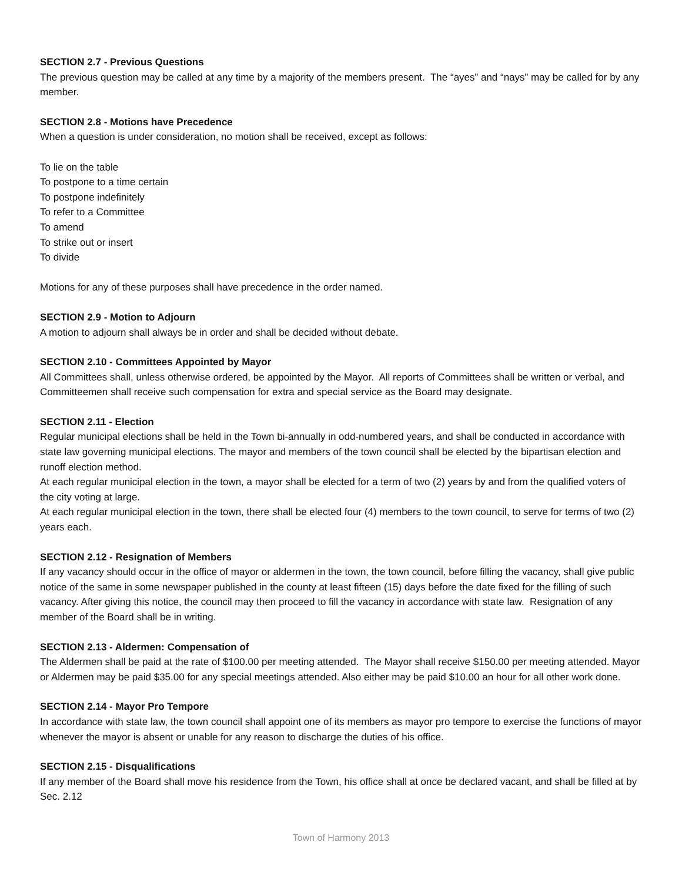SECTION 2.7 - Previous Questions
The previous question may be called at any time by a majority of the members present. The “ayes” and “nays” may be called for by any member.
SECTION 2.8 - Motions have Precedence
When a question is under consideration, no motion shall be received, except as follows:
To lie on the table
To postpone to a time certain
To postpone indefinitely
To refer to a Committee
To amend
To strike out or insert
To divide
Motions for any of these purposes shall have precedence in the order named.
SECTION 2.9 - Motion to Adjourn
A motion to adjourn shall always be in order and shall be decided without debate.
SECTION 2.10 - Committees Appointed by Mayor
All Committees shall, unless otherwise ordered, be appointed by the Mayor. All reports of Committees shall be written or verbal, and Committeemen shall receive such compensation for extra and special service as the Board may designate.
SECTION 2.11 - Election
Regular municipal elections shall be held in the Town bi-annually in odd-numbered years, and shall be conducted in accordance with state law governing municipal elections. The mayor and members of the town council shall be elected by the bipartisan election and runoff election method.
At each regular municipal election in the town, a mayor shall be elected for a term of two (2) years by and from the qualified voters of the city voting at large.
At each regular municipal election in the town, there shall be elected four (4) members to the town council, to serve for terms of two (2) years each.
SECTION 2.12 - Resignation of Members
If any vacancy should occur in the office of mayor or aldermen in the town, the town council, before filling the vacancy, shall give public notice of the same in some newspaper published in the county at least fifteen (15) days before the date fixed for the filling of such vacancy. After giving this notice, the council may then proceed to fill the vacancy in accordance with state law. Resignation of any member of the Board shall be in writing.
SECTION 2.13 - Aldermen: Compensation of
The Aldermen shall be paid at the rate of $100.00 per meeting attended. The Mayor shall receive $150.00 per meeting attended. Mayor or Aldermen may be paid $35.00 for any special meetings attended. Also either may be paid $10.00 an hour for all other work done.
SECTION 2.14 - Mayor Pro Tempore
In accordance with state law, the town council shall appoint one of its members as mayor pro tempore to exercise the functions of mayor whenever the mayor is absent or unable for any reason to discharge the duties of his office.
SECTION 2.15 - Disqualifications
If any member of the Board shall move his residence from the Town, his office shall at once be declared vacant, and shall be filled at by Sec. 2.12
Town of Harmony 2013